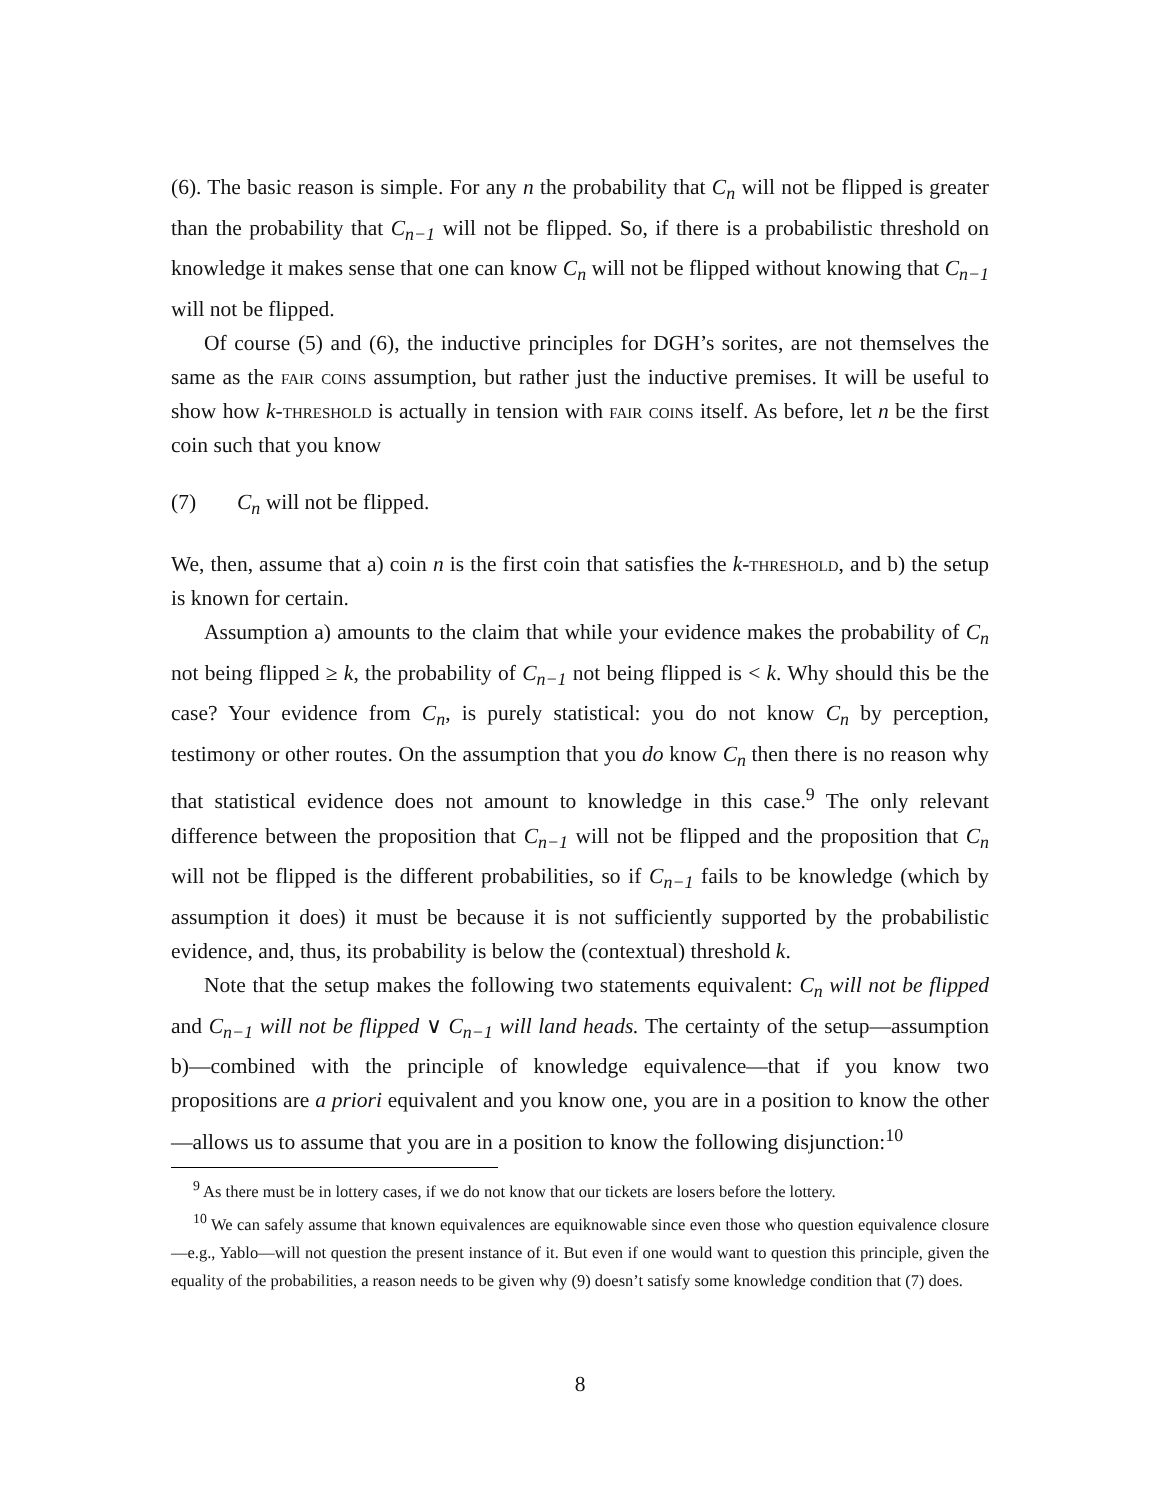(6). The basic reason is simple. For any n the probability that C<sub>n</sub> will not be flipped is greater than the probability that C<sub>n−1</sub> will not be flipped. So, if there is a probabilistic threshold on knowledge it makes sense that one can know C<sub>n</sub> will not be flipped without knowing that C<sub>n−1</sub> will not be flipped.
Of course (5) and (6), the inductive principles for DGH’s sorites, are not themselves the same as the fair coins assumption, but rather just the inductive premises. It will be useful to show how k-threshold is actually in tension with fair coins itself. As before, let n be the first coin such that you know
(7) C<sub>n</sub> will not be flipped.
We, then, assume that a) coin n is the first coin that satisfies the k-threshold, and b) the setup is known for certain.
Assumption a) amounts to the claim that while your evidence makes the probability of C<sub>n</sub> not being flipped ≥ k, the probability of C<sub>n−1</sub> not being flipped is < k. Why should this be the case? Your evidence from C<sub>n</sub>, is purely statistical: you do not know C<sub>n</sub> by perception, testimony or other routes. On the assumption that you do know C<sub>n</sub> then there is no reason why that statistical evidence does not amount to knowledge in this case.<sup>9</sup> The only relevant difference between the proposition that C<sub>n−1</sub> will not be flipped and the proposition that C<sub>n</sub> will not be flipped is the different probabilities, so if C<sub>n−1</sub> fails to be knowledge (which by assumption it does) it must be because it is not sufficiently supported by the probabilistic evidence, and, thus, its probability is below the (contextual) threshold k.
Note that the setup makes the following two statements equivalent: C<sub>n</sub> will not be flipped and C<sub>n−1</sub> will not be flipped ∨ C<sub>n−1</sub> will land heads. The certainty of the setup—assumption b)—combined with the principle of knowledge equivalence—that if you know two propositions are a priori equivalent and you know one, you are in a position to know the other—allows us to assume that you are in a position to know the following disjunction:<sup>10</sup>
<sup>9</sup> As there must be in lottery cases, if we do not know that our tickets are losers before the lottery.
<sup>10</sup> We can safely assume that known equivalences are equiknowable since even those who question equivalence closure—e.g., Yablo—will not question the present instance of it. But even if one would want to question this principle, given the equality of the probabilities, a reason needs to be given why (9) doesn’t satisfy some knowledge condition that (7) does.
8